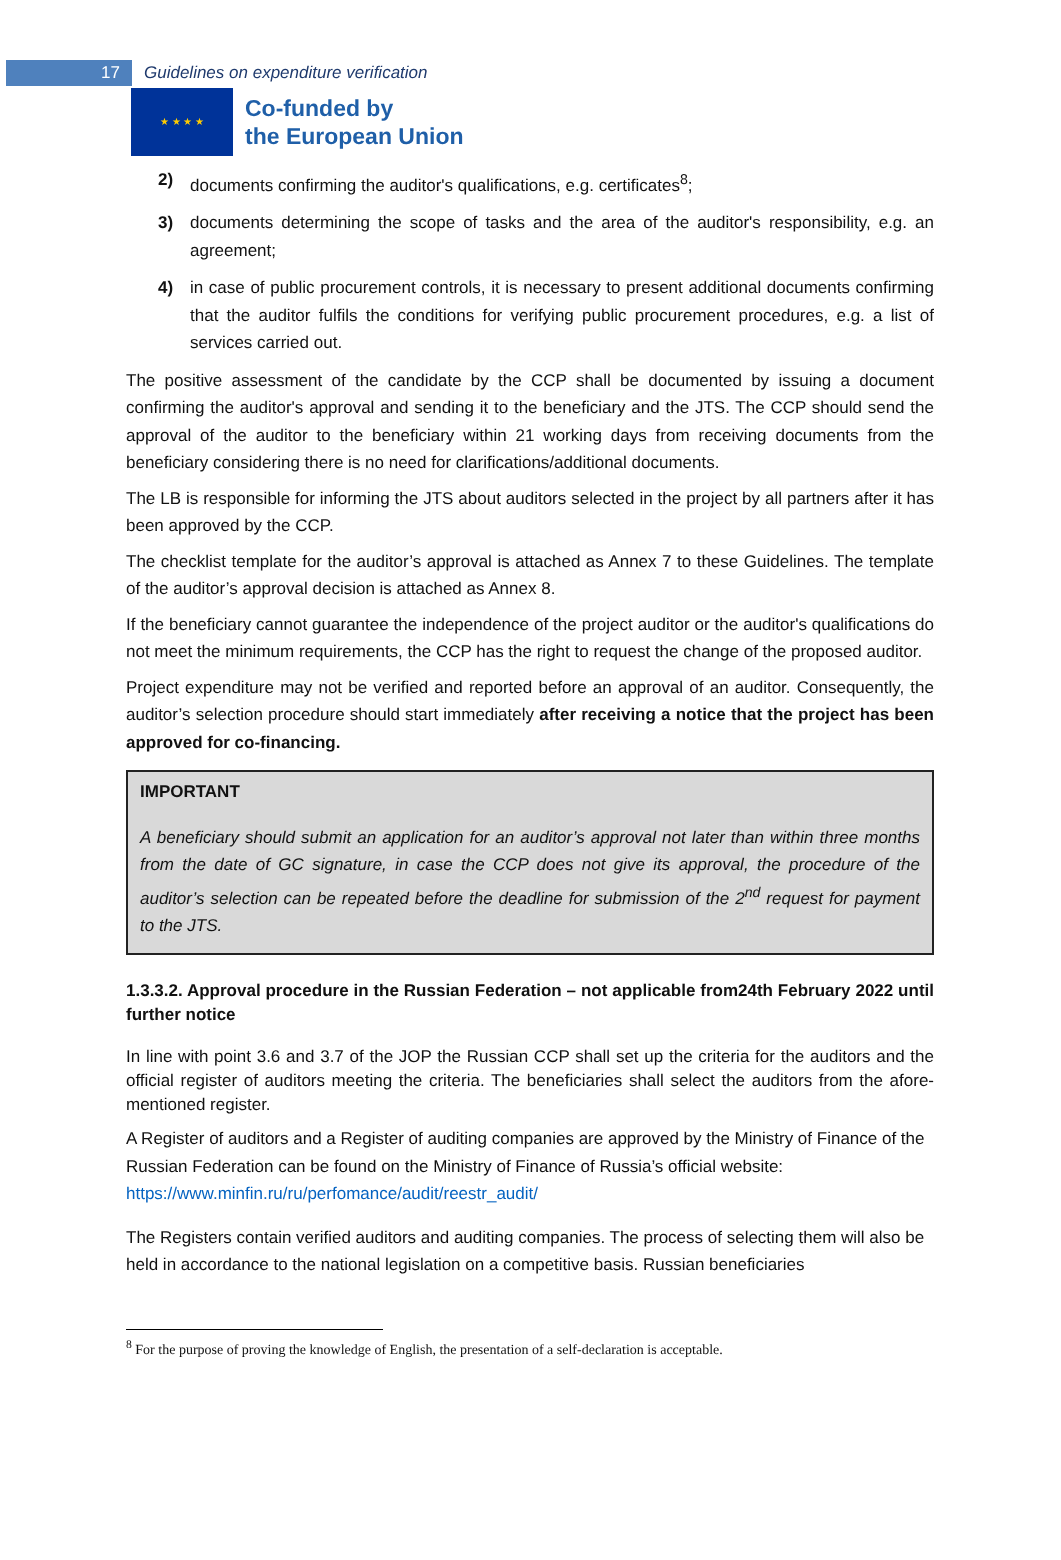17
Guidelines on expenditure verification
★ ★ ★ ★
Co-funded by
the European Union
2) documents confirming the auditor's qualifications, e.g. certificates<sup>8</sup>;
3) documents determining the scope of tasks and the area of the auditor's responsibility, e.g. an agreement;
4) in case of public procurement controls, it is necessary to present additional documents confirming that the auditor fulfils the conditions for verifying public procurement procedures, e.g. a list of services carried out.
The positive assessment of the candidate by the CCP shall be documented by issuing a document confirming the auditor's approval and sending it to the beneficiary and the JTS. The CCP should send the approval of the auditor to the beneficiary within 21 working days from receiving documents from the beneficiary considering there is no need for clarifications/additional documents.
The LB is responsible for informing the JTS about auditors selected in the project by all partners after it has been approved by the CCP.
The checklist template for the auditor’s approval is attached as Annex 7 to these Guidelines. The template of the auditor’s approval decision is attached as Annex 8.
If the beneficiary cannot guarantee the independence of the project auditor or the auditor's qualifications do not meet the minimum requirements, the CCP has the right to request the change of the proposed auditor.
Project expenditure may not be verified and reported before an approval of an auditor. Consequently, the auditor’s selection procedure should start immediately after receiving a notice that the project has been approved for co-financing.
IMPORTANT
A beneficiary should submit an application for an auditor’s approval not later than within three months from the date of GC signature, in case the CCP does not give its approval, the procedure of the auditor’s selection can be repeated before the deadline for submission of the 2<sup>nd</sup> request for payment to the JTS.
1.3.3.2. Approval procedure in the Russian Federation – not applicable from24th February 2022 until further notice
In line with point 3.6 and 3.7 of the JOP the Russian CCP shall set up the criteria for the auditors and the official register of auditors meeting the criteria. The beneficiaries shall select the auditors from the afore-mentioned register.
A Register of auditors and a Register of auditing companies are approved by the Ministry of Finance of the Russian Federation can be found on the Ministry of Finance of Russia’s official website: https://www.minfin.ru/ru/perfomance/audit/reestr_audit/
The Registers contain verified auditors and auditing companies. The process of selecting them will also be held in accordance to the national legislation on a competitive basis. Russian beneficiaries
<sup>8</sup> For the purpose of proving the knowledge of English, the presentation of a self-declaration is acceptable.